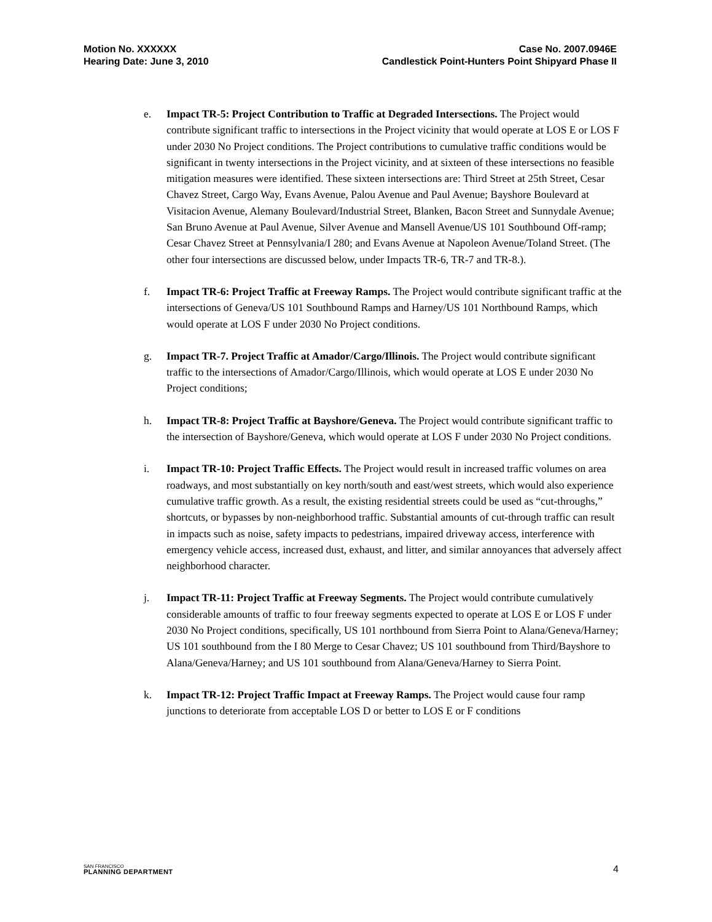Motion No. XXXXXX
Hearing Date: June 3, 2010
Case No. 2007.0946E
Candlestick Point-Hunters Point Shipyard Phase II
e. Impact TR-5: Project Contribution to Traffic at Degraded Intersections. The Project would contribute significant traffic to intersections in the Project vicinity that would operate at LOS E or LOS F under 2030 No Project conditions. The Project contributions to cumulative traffic conditions would be significant in twenty intersections in the Project vicinity, and at sixteen of these intersections no feasible mitigation measures were identified. These sixteen intersections are: Third Street at 25th Street, Cesar Chavez Street, Cargo Way, Evans Avenue, Palou Avenue and Paul Avenue; Bayshore Boulevard at Visitacion Avenue, Alemany Boulevard/Industrial Street, Blanken, Bacon Street and Sunnydale Avenue; San Bruno Avenue at Paul Avenue, Silver Avenue and Mansell Avenue/US 101 Southbound Off-ramp; Cesar Chavez Street at Pennsylvania/I 280; and Evans Avenue at Napoleon Avenue/Toland Street. (The other four intersections are discussed below, under Impacts TR-6, TR-7 and TR-8.).
f. Impact TR-6: Project Traffic at Freeway Ramps. The Project would contribute significant traffic at the intersections of Geneva/US 101 Southbound Ramps and Harney/US 101 Northbound Ramps, which would operate at LOS F under 2030 No Project conditions.
g. Impact TR-7. Project Traffic at Amador/Cargo/Illinois. The Project would contribute significant traffic to the intersections of Amador/Cargo/Illinois, which would operate at LOS E under 2030 No Project conditions;
h. Impact TR-8: Project Traffic at Bayshore/Geneva. The Project would contribute significant traffic to the intersection of Bayshore/Geneva, which would operate at LOS F under 2030 No Project conditions.
i. Impact TR-10: Project Traffic Effects. The Project would result in increased traffic volumes on area roadways, and most substantially on key north/south and east/west streets, which would also experience cumulative traffic growth. As a result, the existing residential streets could be used as “cut-throughs,” shortcuts, or bypasses by non-neighborhood traffic. Substantial amounts of cut-through traffic can result in impacts such as noise, safety impacts to pedestrians, impaired driveway access, interference with emergency vehicle access, increased dust, exhaust, and litter, and similar annoyances that adversely affect neighborhood character.
j. Impact TR-11: Project Traffic at Freeway Segments. The Project would contribute cumulatively considerable amounts of traffic to four freeway segments expected to operate at LOS E or LOS F under 2030 No Project conditions, specifically, US 101 northbound from Sierra Point to Alana/Geneva/Harney; US 101 southbound from the I 80 Merge to Cesar Chavez; US 101 southbound from Third/Bayshore to Alana/Geneva/Harney; and US 101 southbound from Alana/Geneva/Harney to Sierra Point.
k. Impact TR-12: Project Traffic Impact at Freeway Ramps. The Project would cause four ramp junctions to deteriorate from acceptable LOS D or better to LOS E or F conditions
SAN FRANCISCO
PLANNING DEPARTMENT
4